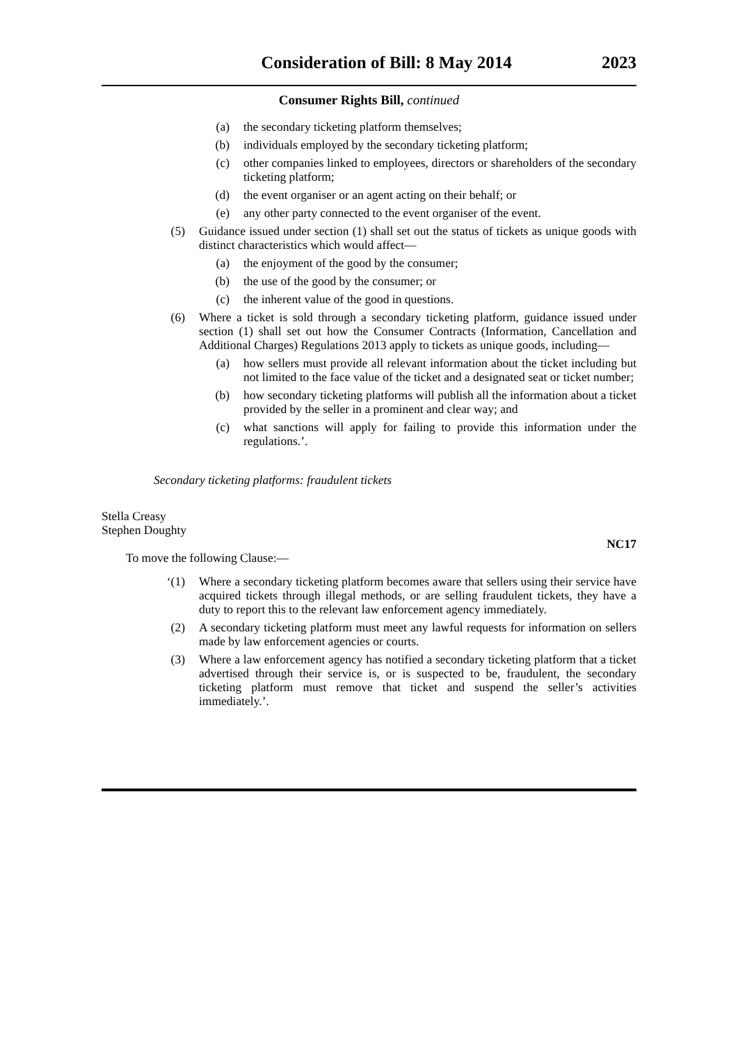Consideration of Bill: 8 May 2014
2023
Consumer Rights Bill, continued
(a) the secondary ticketing platform themselves;
(b) individuals employed by the secondary ticketing platform;
(c) other companies linked to employees, directors or shareholders of the secondary ticketing platform;
(d) the event organiser or an agent acting on their behalf; or
(e) any other party connected to the event organiser of the event.
(5) Guidance issued under section (1) shall set out the status of tickets as unique goods with distinct characteristics which would affect—
(a) the enjoyment of the good by the consumer;
(b) the use of the good by the consumer; or
(c) the inherent value of the good in questions.
(6) Where a ticket is sold through a secondary ticketing platform, guidance issued under section (1) shall set out how the Consumer Contracts (Information, Cancellation and Additional Charges) Regulations 2013 apply to tickets as unique goods, including—
(a) how sellers must provide all relevant information about the ticket including but not limited to the face value of the ticket and a designated seat or ticket number;
(b) how secondary ticketing platforms will publish all the information about a ticket provided by the seller in a prominent and clear way; and
(c) what sanctions will apply for failing to provide this information under the regulations.’.
Secondary ticketing platforms: fraudulent tickets
Stella Creasy
Stephen Doughty
NC17
To move the following Clause:—
‘(1) Where a secondary ticketing platform becomes aware that sellers using their service have acquired tickets through illegal methods, or are selling fraudulent tickets, they have a duty to report this to the relevant law enforcement agency immediately.
(2) A secondary ticketing platform must meet any lawful requests for information on sellers made by law enforcement agencies or courts.
(3) Where a law enforcement agency has notified a secondary ticketing platform that a ticket advertised through their service is, or is suspected to be, fraudulent, the secondary ticketing platform must remove that ticket and suspend the seller’s activities immediately.’.